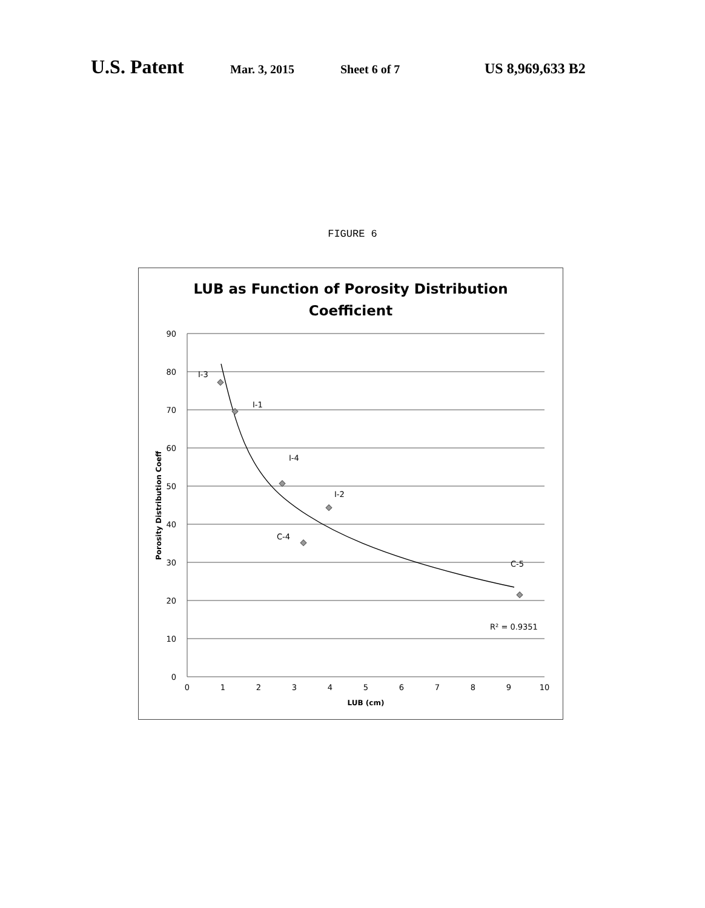U.S. Patent Mar. 3, 2015 Sheet 6 of 7 US 8,969,633 B2
FIGURE 6
LUB as Function of Porosity Distribution
Coefficient
90
80
70
60
50
40
30
20
10
0
0
1
2
3
4
5
6
7
8
9
10
LUB (cm)
Porosity Distribution Coeff
I-3
I-1
I-4
I-2
C-4
C-5
R² = 0.9351